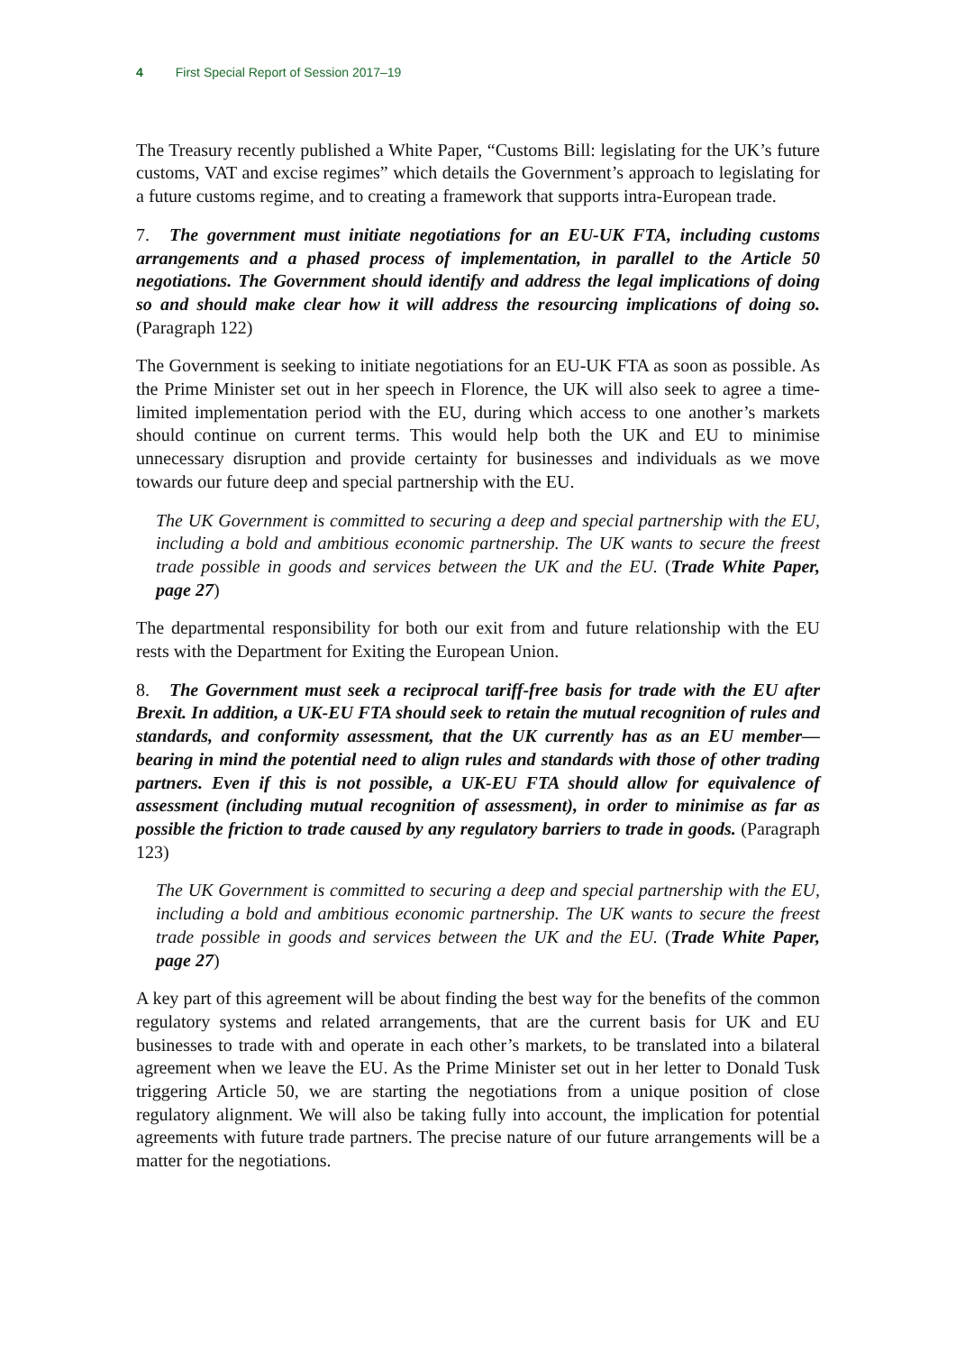4 First Special Report of Session 2017–19
The Treasury recently published a White Paper, “Customs Bill: legislating for the UK’s future customs, VAT and excise regimes” which details the Government’s approach to legislating for a future customs regime, and to creating a framework that supports intra-European trade.
7. The government must initiate negotiations for an EU-UK FTA, including customs arrangements and a phased process of implementation, in parallel to the Article 50 negotiations. The Government should identify and address the legal implications of doing so and should make clear how it will address the resourcing implications of doing so. (Paragraph 122)
The Government is seeking to initiate negotiations for an EU-UK FTA as soon as possible. As the Prime Minister set out in her speech in Florence, the UK will also seek to agree a time-limited implementation period with the EU, during which access to one another’s markets should continue on current terms. This would help both the UK and EU to minimise unnecessary disruption and provide certainty for businesses and individuals as we move towards our future deep and special partnership with the EU.
The UK Government is committed to securing a deep and special partnership with the EU, including a bold and ambitious economic partnership. The UK wants to secure the freest trade possible in goods and services between the UK and the EU. (Trade White Paper, page 27)
The departmental responsibility for both our exit from and future relationship with the EU rests with the Department for Exiting the European Union.
8. The Government must seek a reciprocal tariff-free basis for trade with the EU after Brexit. In addition, a UK-EU FTA should seek to retain the mutual recognition of rules and standards, and conformity assessment, that the UK currently has as an EU member—bearing in mind the potential need to align rules and standards with those of other trading partners. Even if this is not possible, a UK-EU FTA should allow for equivalence of assessment (including mutual recognition of assessment), in order to minimise as far as possible the friction to trade caused by any regulatory barriers to trade in goods. (Paragraph 123)
The UK Government is committed to securing a deep and special partnership with the EU, including a bold and ambitious economic partnership. The UK wants to secure the freest trade possible in goods and services between the UK and the EU. (Trade White Paper, page 27)
A key part of this agreement will be about finding the best way for the benefits of the common regulatory systems and related arrangements, that are the current basis for UK and EU businesses to trade with and operate in each other’s markets, to be translated into a bilateral agreement when we leave the EU. As the Prime Minister set out in her letter to Donald Tusk triggering Article 50, we are starting the negotiations from a unique position of close regulatory alignment. We will also be taking fully into account, the implication for potential agreements with future trade partners. The precise nature of our future arrangements will be a matter for the negotiations.